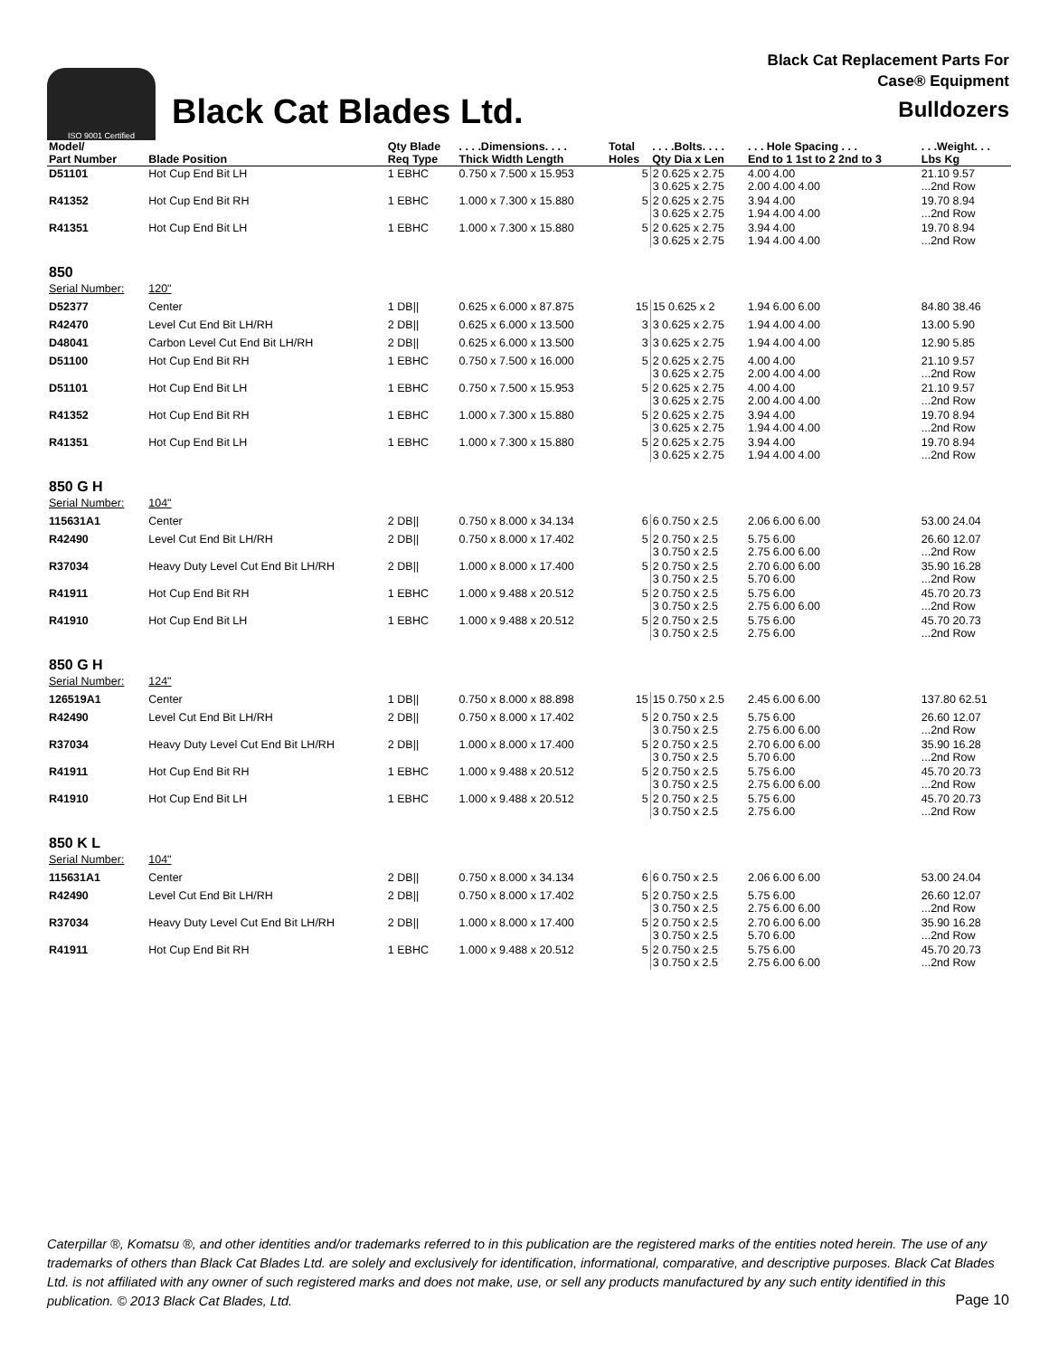ISO 9001 Certified
Black Cat Blades Ltd.
Black Cat Replacement Parts For
Case® Equipment
Bulldozers
| Model/ Part Number | Blade Position | Qty Blade Req Type | . . . .Dimensions. . . . Thick Width Length | Total Holes | . . . .Bolts. . . . Qty Dia x Len | . . . Hole Spacing . . . End to 1 1st to 2 2nd to 3 | . . .Weight. . . Lbs Kg |
| --- | --- | --- | --- | --- | --- | --- | --- |
| D51101 | Hot Cup End Bit LH | 1 EBHC | 0.750 x 7.500 x 15.953 | 5 | 2 0.625 x 2.75 3 0.625 x 2.75 | 4.00 4.00 2.00 4.00 4.00 | 21.10 9.57 ...2nd Row |
| R41352 | Hot Cup End Bit RH | 1 EBHC | 1.000 x 7.300 x 15.880 | 5 | 2 0.625 x 2.75 3 0.625 x 2.75 | 3.94 4.00 1.94 4.00 4.00 | 19.70 8.94 ...2nd Row |
| R41351 | Hot Cup End Bit LH | 1 EBHC | 1.000 x 7.300 x 15.880 | 5 | 2 0.625 x 2.75 3 0.625 x 2.75 | 3.94 4.00 1.94 4.00 4.00 | 19.70 8.94 ...2nd Row |
| 850 | | | | | | | |
| Serial Number: | 120" | | | | | | |
| D52377 | Center | 1 DB// | 0.625 x 6.000 x 87.875 | 15 | 15 0.625 x 2 | 1.94 6.00 6.00 | 84.80 38.46 |
| R42470 | Level Cut End Bit LH/RH | 2 DB// | 0.625 x 6.000 x 13.500 | 3 | 3 0.625 x 2.75 | 1.94 4.00 4.00 | 13.00 5.90 |
| D48041 | Carbon Level Cut End Bit LH/RH | 2 DB// | 0.625 x 6.000 x 13.500 | 3 | 3 0.625 x 2.75 | 1.94 4.00 4.00 | 12.90 5.85 |
| D51100 | Hot Cup End Bit RH | 1 EBHC | 0.750 x 7.500 x 16.000 | 5 | 2 0.625 x 2.75 3 0.625 x 2.75 | 4.00 4.00 2.00 4.00 4.00 | 21.10 9.57 ...2nd Row |
| D51101 | Hot Cup End Bit LH | 1 EBHC | 0.750 x 7.500 x 15.953 | 5 | 2 0.625 x 2.75 3 0.625 x 2.75 | 4.00 4.00 2.00 4.00 4.00 | 21.10 9.57 ...2nd Row |
| R41352 | Hot Cup End Bit RH | 1 EBHC | 1.000 x 7.300 x 15.880 | 5 | 2 0.625 x 2.75 3 0.625 x 2.75 | 3.94 4.00 1.94 4.00 4.00 | 19.70 8.94 ...2nd Row |
| R41351 | Hot Cup End Bit LH | 1 EBHC | 1.000 x 7.300 x 15.880 | 5 | 2 0.625 x 2.75 3 0.625 x 2.75 | 3.94 4.00 1.94 4.00 4.00 | 19.70 8.94 ...2nd Row |
| 850 G H | | | | | | | |
| Serial Number: | 104" | | | | | | |
| 115631A1 | Center | 2 DB// | 0.750 x 8.000 x 34.134 | 6 | 6 0.750 x 2.5 | 2.06 6.00 6.00 | 53.00 24.04 |
| R42490 | Level Cut End Bit LH/RH | 2 DB// | 0.750 x 8.000 x 17.402 | 5 | 2 0.750 x 2.5 3 0.750 x 2.5 | 5.75 6.00 2.75 6.00 6.00 | 26.60 12.07 ...2nd Row |
| R37034 | Heavy Duty Level Cut End Bit LH/RH | 2 DB// | 1.000 x 8.000 x 17.400 | 5 | 2 0.750 x 2.5 3 0.750 x 2.5 | 2.70 6.00 6.00 5.70 6.00 | 35.90 16.28 ...2nd Row |
| R41911 | Hot Cup End Bit RH | 1 EBHC | 1.000 x 9.488 x 20.512 | 5 | 2 0.750 x 2.5 3 0.750 x 2.5 | 5.75 6.00 2.75 6.00 6.00 | 45.70 20.73 ...2nd Row |
| R41910 | Hot Cup End Bit LH | 1 EBHC | 1.000 x 9.488 x 20.512 | 5 | 2 0.750 x 2.5 3 0.750 x 2.5 | 5.75 6.00 2.75 6.00 | 45.70 20.73 ...2nd Row |
| 850 G H | | | | | | | |
| Serial Number: | 124" | | | | | | |
| 126519A1 | Center | 1 DB// | 0.750 x 8.000 x 88.898 | 15 | 15 0.750 x 2.5 | 2.45 6.00 6.00 | 137.80 62.51 |
| R42490 | Level Cut End Bit LH/RH | 2 DB// | 0.750 x 8.000 x 17.402 | 5 | 2 0.750 x 2.5 3 0.750 x 2.5 | 5.75 6.00 2.75 6.00 6.00 | 26.60 12.07 ...2nd Row |
| R37034 | Heavy Duty Level Cut End Bit LH/RH | 2 DB// | 1.000 x 8.000 x 17.400 | 5 | 2 0.750 x 2.5 3 0.750 x 2.5 | 2.70 6.00 6.00 5.70 6.00 | 35.90 16.28 ...2nd Row |
| R41911 | Hot Cup End Bit RH | 1 EBHC | 1.000 x 9.488 x 20.512 | 5 | 2 0.750 x 2.5 3 0.750 x 2.5 | 5.75 6.00 2.75 6.00 6.00 | 45.70 20.73 ...2nd Row |
| R41910 | Hot Cup End Bit LH | 1 EBHC | 1.000 x 9.488 x 20.512 | 5 | 2 0.750 x 2.5 3 0.750 x 2.5 | 5.75 6.00 2.75 6.00 | 45.70 20.73 ...2nd Row |
| 850 K L | | | | | | | |
| Serial Number: | 104" | | | | | | |
| 115631A1 | Center | 2 DB// | 0.750 x 8.000 x 34.134 | 6 | 6 0.750 x 2.5 | 2.06 6.00 6.00 | 53.00 24.04 |
| R42490 | Level Cut End Bit LH/RH | 2 DB// | 0.750 x 8.000 x 17.402 | 5 | 2 0.750 x 2.5 3 0.750 x 2.5 | 5.75 6.00 2.75 6.00 6.00 | 26.60 12.07 ...2nd Row |
| R37034 | Heavy Duty Level Cut End Bit LH/RH | 2 DB// | 1.000 x 8.000 x 17.400 | 5 | 2 0.750 x 2.5 3 0.750 x 2.5 | 2.70 6.00 6.00 5.70 6.00 | 35.90 16.28 ...2nd Row |
| R41911 | Hot Cup End Bit RH | 1 EBHC | 1.000 x 9.488 x 20.512 | 5 | 2 0.750 x 2.5 3 0.750 x 2.5 | 5.75 6.00 2.75 6.00 6.00 | 45.70 20.73 ...2nd Row |
Caterpillar ®, Komatsu ®, and other identities and/or trademarks referred to in this publication are the registered marks of the entities noted herein. The use of any trademarks of others than Black Cat Blades Ltd. are solely and exclusively for identification, informational, comparative, and descriptive purposes. Black Cat Blades Ltd. is not affiliated with any owner of such registered marks and does not make, use, or sell any products manufactured by any such entity identified in this publication. © 2013 Black Cat Blades, Ltd.
Page 10